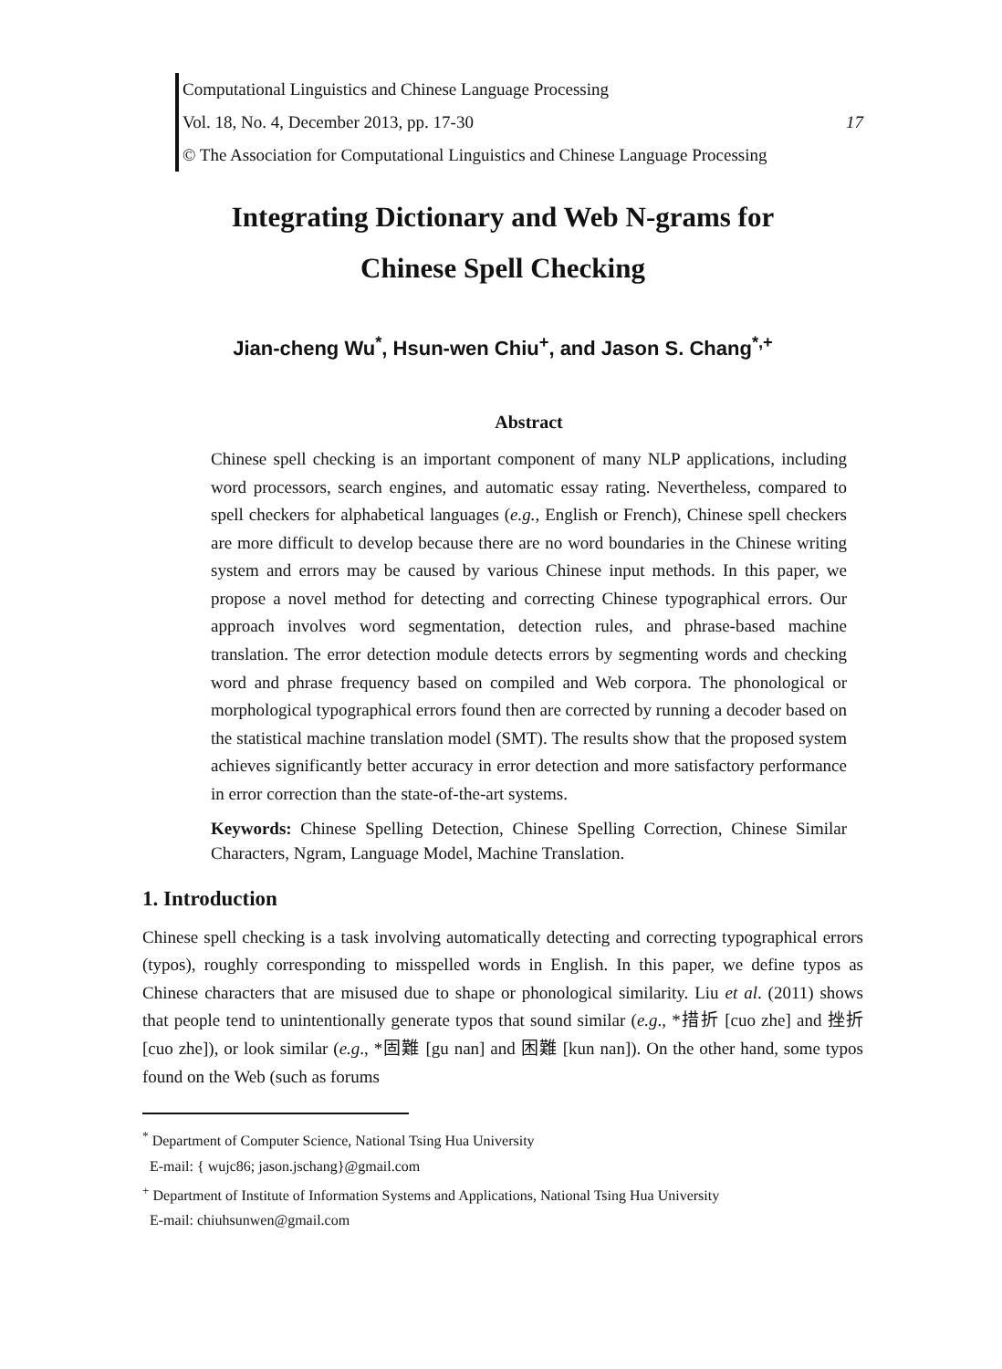Computational Linguistics and Chinese Language Processing
Vol. 18, No. 4, December 2013, pp. 17-30 17
© The Association for Computational Linguistics and Chinese Language Processing
Integrating Dictionary and Web N-grams for
Chinese Spell Checking
Jian-cheng Wu<sup>*</sup>, Hsun-wen Chiu<sup>+</sup>, and Jason S. Chang<sup>*,+</sup>
Abstract
Chinese spell checking is an important component of many NLP applications, including word processors, search engines, and automatic essay rating. Nevertheless, compared to spell checkers for alphabetical languages (e.g., English or French), Chinese spell checkers are more difficult to develop because there are no word boundaries in the Chinese writing system and errors may be caused by various Chinese input methods. In this paper, we propose a novel method for detecting and correcting Chinese typographical errors. Our approach involves word segmentation, detection rules, and phrase-based machine translation. The error detection module detects errors by segmenting words and checking word and phrase frequency based on compiled and Web corpora. The phonological or morphological typographical errors found then are corrected by running a decoder based on the statistical machine translation model (SMT). The results show that the proposed system achieves significantly better accuracy in error detection and more satisfactory performance in error correction than the state-of-the-art systems.
Keywords: Chinese Spelling Detection, Chinese Spelling Correction, Chinese Similar Characters, Ngram, Language Model, Machine Translation.
1. Introduction
Chinese spell checking is a task involving automatically detecting and correcting typographical errors (typos), roughly corresponding to misspelled words in English. In this paper, we define typos as Chinese characters that are misused due to shape or phonological similarity. Liu et al. (2011) shows that people tend to unintentionally generate typos that sound similar (e.g., *措折 [cuo zhe] and 挫折 [cuo zhe]), or look similar (e.g., *固難 [gu nan] and 困難 [kun nan]). On the other hand, some typos found on the Web (such as forums
<sup>*</sup> Department of Computer Science, National Tsing Hua University
E-mail: { wujc86; jason.jschang}@gmail.com
<sup>+</sup> Department of Institute of Information Systems and Applications, National Tsing Hua University
E-mail: chiuhsunwen@gmail.com